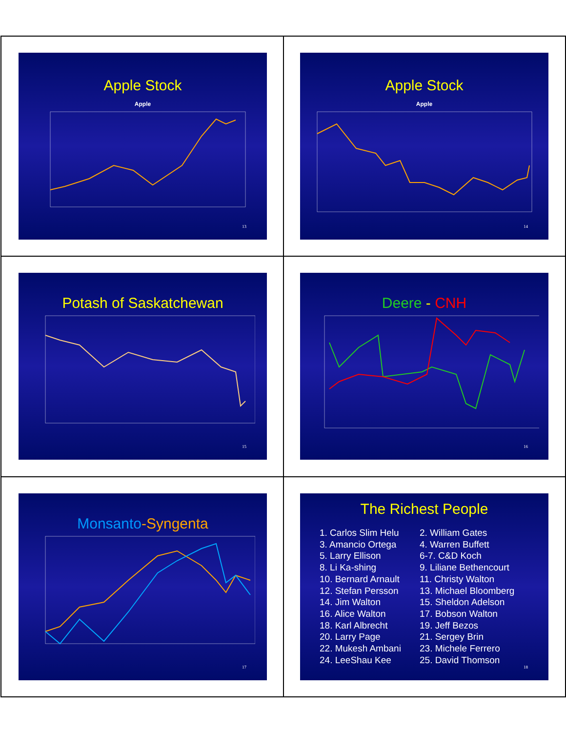Apple Stock
Apple
13
Apple Stock
Apple
14
Potash of Saskatchewan
15
Deere - CNH
16
Monsanto-Syngenta
17
The Richest People
1. Carlos Slim Helu
2. William Gates
3. Amancio Ortega
4. Warren Buffett
5. Larry Ellison
6-7. C&D Koch
8. Li Ka-shing
9. Liliane Bethencourt
10. Bernard Arnault
11. Christy Walton
12. Stefan Persson
13. Michael Bloomberg
14. Jim Walton
15. Sheldon Adelson
16. Alice Walton
17. Bobson Walton
18. Karl Albrecht
19. Jeff Bezos
20. Larry Page
21. Sergey Brin
22. Mukesh Ambani
23. Michele Ferrero
24. LeeShau Kee
25. David Thomson
18